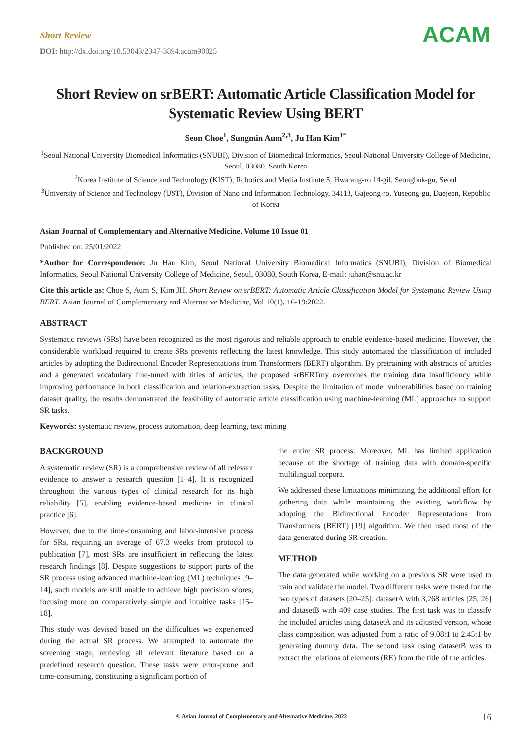Short Review
DOI: http://dx.doi.org/10.53043/2347-3894.acam90025
ACAM
Short Review on srBERT: Automatic Article Classification Model for Systematic Review Using BERT
Seon Choe<sup>1</sup>, Sungmin Aum<sup>2,3</sup>, Ju Han Kim<sup>1*</sup>
<sup>1</sup> Seoul National University Biomedical Informatics (SNUBI), Division of Biomedical Informatics, Seoul National University College of Medicine, Seoul, 03080, South Korea
<sup>2</sup> Korea Institute of Science and Technology (KIST), Robotics and Media Institute 5, Hwarang-ro 14-gil, Seongbuk-gu, Seoul
<sup>3</sup> University of Science and Technology (UST), Division of Nano and Information Technology, 34113, Gajeong-ro, Yuseong-gu, Daejeon, Republic of Korea
Asian Journal of Complementary and Alternative Medicine. Volume 10 Issue 01
Published on: 25/01/2022
*Author for Correspondence: Ju Han Kim, Seoul National University Biomedical Informatics (SNUBI), Division of Biomedical Informatics, Seoul National University College of Medicine, Seoul, 03080, South Korea, E-mail: juhan@snu.ac.kr
Cite this article as: Choe S, Aum S, Kim JH. Short Review on srBERT: Automatic Article Classification Model for Systematic Review Using BERT. Asian Journal of Complementary and Alternative Medicine, Vol 10(1), 16-19:2022.
ABSTRACT
Systematic reviews (SRs) have been recognized as the most rigorous and reliable approach to enable evidence-based medicine. However, the considerable workload required to create SRs prevents reflecting the latest knowledge. This study automated the classification of included articles by adopting the Bidirectional Encoder Representations from Transformers (BERT) algorithm. By pretraining with abstracts of articles and a generated vocabulary fine-tuned with titles of articles, the proposed srBERTmy overcomes the training data insufficiency while improving performance in both classification and relation-extraction tasks. Despite the limitation of model vulnerabilities based on training dataset quality, the results demonstrated the feasibility of automatic article classification using machine-learning (ML) approaches to support SR tasks.
Keywords: systematic review, process automation, deep learning, text mining
BACKGROUND
A systematic review (SR) is a comprehensive review of all relevant evidence to answer a research question [1–4]. It is recognized throughout the various types of clinical research for its high reliability [5], enabling evidence-based medicine in clinical practice [6].
However, due to the time-consuming and labor-intensive process for SRs, requiring an average of 67.3 weeks from protocol to publication [7], most SRs are insufficient in reflecting the latest research findings [8]. Despite suggestions to support parts of the SR process using advanced machine-learning (ML) techniques [9–14], such models are still unable to achieve high precision scores, focusing more on comparatively simple and intuitive tasks [15–18].
This study was devised based on the difficulties we experienced during the actual SR process. We attempted to automate the screening stage, retrieving all relevant literature based on a predefined research question. These tasks were error-prone and time-consuming, constituting a significant portion of
the entire SR process. Moreover, ML has limited application because of the shortage of training data with domain-specific multilingual corpora.
We addressed these limitations minimizing the additional effort for gathering data while maintaining the existing workflow by adopting the Bidirectional Encoder Representations from Transformers (BERT) [19] algorithm. We then used most of the data generated during SR creation.
METHOD
The data generated while working on a previous SR were used to train and validate the model. Two different tasks were tested for the two types of datasets [20–25]: datasetA with 3,268 articles [25, 26] and datasetB with 409 case studies. The first task was to classify the included articles using datasetA and its adjusted version, whose class composition was adjusted from a ratio of 9.08:1 to 2.45:1 by generating dummy data. The second task using datasetB was to extract the relations of elements (RE) from the title of the articles.
© Asian Journal of Complementary and Alternative Medicine, 2022 16